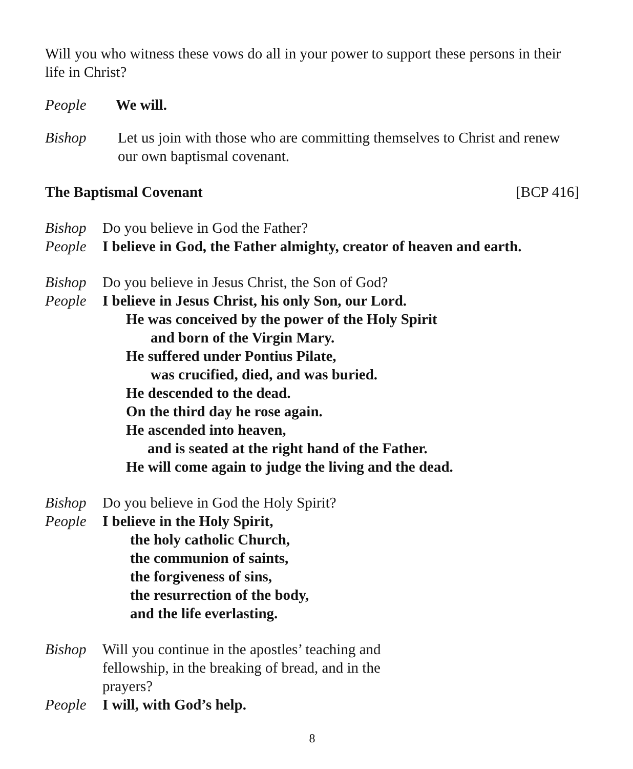Will you who witness these vows do all in your power to support these persons in their life in Christ?
People We will.
Bishop Let us join with those who are committing themselves to Christ and renew our own baptismal covenant.
The Baptismal Covenant [BCP 416]
Bishop Do you believe in God the Father?
People I believe in God, the Father almighty, creator of heaven and earth.
Bishop Do you believe in Jesus Christ, the Son of God?
People I believe in Jesus Christ, his only Son, our Lord.
He was conceived by the power of the Holy Spirit
and born of the Virgin Mary.
He suffered under Pontius Pilate,
was crucified, died, and was buried.
He descended to the dead.
On the third day he rose again.
He ascended into heaven,
and is seated at the right hand of the Father.
He will come again to judge the living and the dead.
Bishop Do you believe in God the Holy Spirit?
People I believe in the Holy Spirit,
the holy catholic Church,
the communion of saints,
the forgiveness of sins,
the resurrection of the body,
and the life everlasting.
Bishop Will you continue in the apostles’ teaching and fellowship, in the breaking of bread, and in the prayers?
People I will, with God’s help.
8